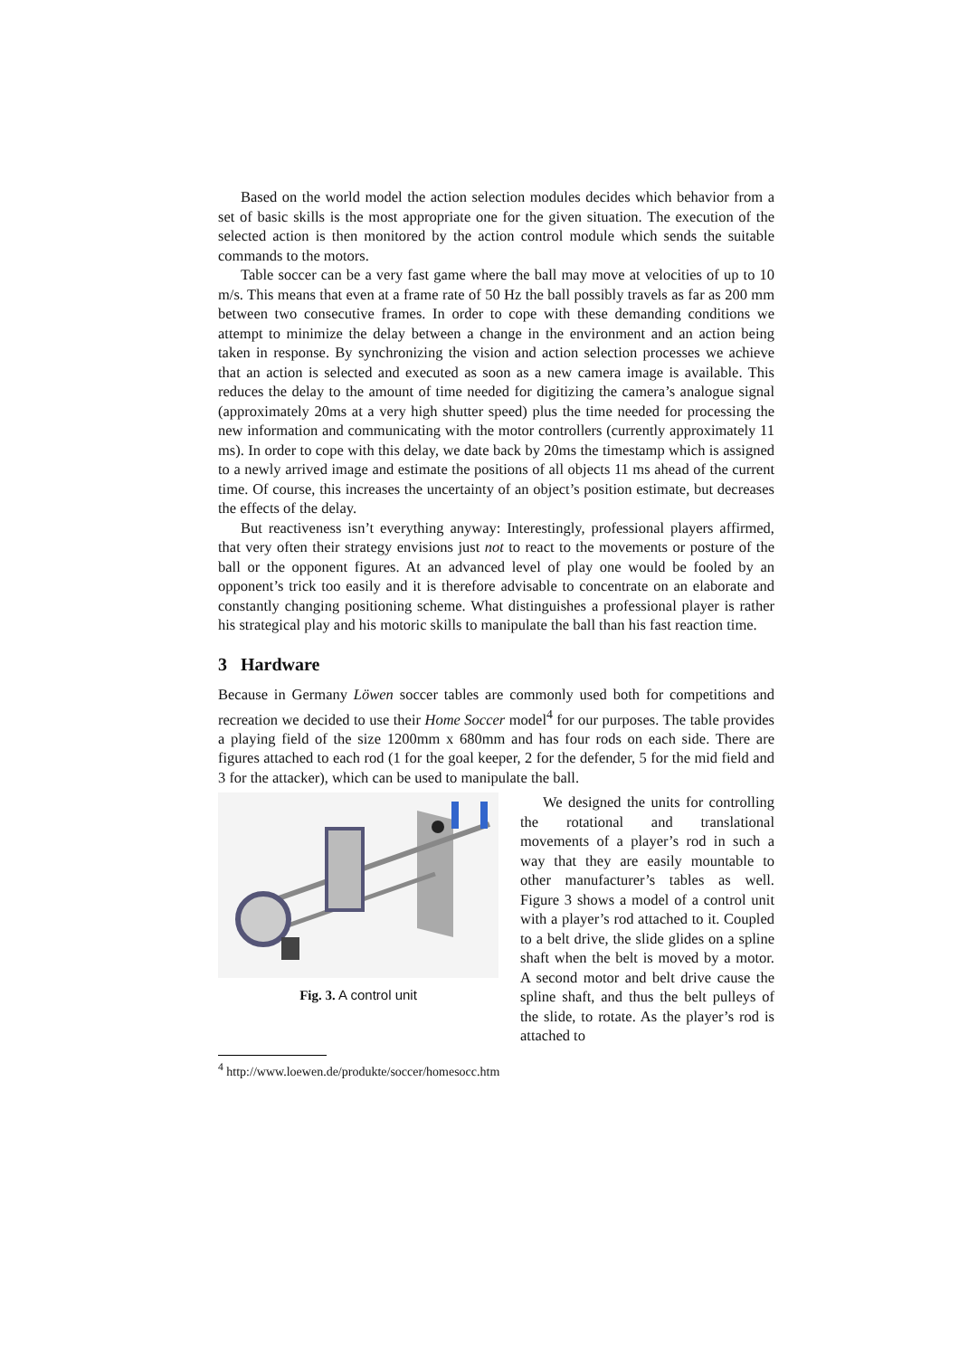Based on the world model the action selection modules decides which behavior from a set of basic skills is the most appropriate one for the given situation. The execution of the selected action is then monitored by the action control module which sends the suitable commands to the motors.
Table soccer can be a very fast game where the ball may move at velocities of up to 10 m/s. This means that even at a frame rate of 50 Hz the ball possibly travels as far as 200 mm between two consecutive frames. In order to cope with these demanding conditions we attempt to minimize the delay between a change in the environment and an action being taken in response. By synchronizing the vision and action selection processes we achieve that an action is selected and executed as soon as a new camera image is available. This reduces the delay to the amount of time needed for digitizing the camera’s analogue signal (approximately 20ms at a very high shutter speed) plus the time needed for processing the new information and communicating with the motor controllers (currently approximately 11 ms). In order to cope with this delay, we date back by 20ms the timestamp which is assigned to a newly arrived image and estimate the positions of all objects 11 ms ahead of the current time. Of course, this increases the uncertainty of an object’s position estimate, but decreases the effects of the delay.
But reactiveness isn’t everything anyway: Interestingly, professional players affirmed, that very often their strategy envisions just not to react to the movements or posture of the ball or the opponent figures. At an advanced level of play one would be fooled by an opponent’s trick too easily and it is therefore advisable to concentrate on an elaborate and constantly changing positioning scheme. What distinguishes a professional player is rather his strategical play and his motoric skills to manipulate the ball than his fast reaction time.
3 Hardware
Because in Germany Löwen soccer tables are commonly used both for competitions and recreation we decided to use their Home Soccer model<sup>4</sup> for our purposes. The table provides a playing field of the size 1200mm x 680mm and has four rods on each side. There are figures attached to each rod (1 for the goal keeper, 2 for the defender, 5 for the mid field and 3 for the attacker), which can be used to manipulate the ball.
Fig. 3. A control unit
We designed the units for controlling the rotational and translational movements of a player’s rod in such a way that they are easily mountable to other manufacturer’s tables as well. Figure 3 shows a model of a control unit with a player’s rod attached to it. Coupled to a belt drive, the slide glides on a spline shaft when the belt is moved by a motor. A second motor and belt drive cause the spline shaft, and thus the belt pulleys of the slide, to rotate. As the player’s rod is attached to
<sup>4</sup> http://www.loewen.de/produkte/soccer/homesocc.htm